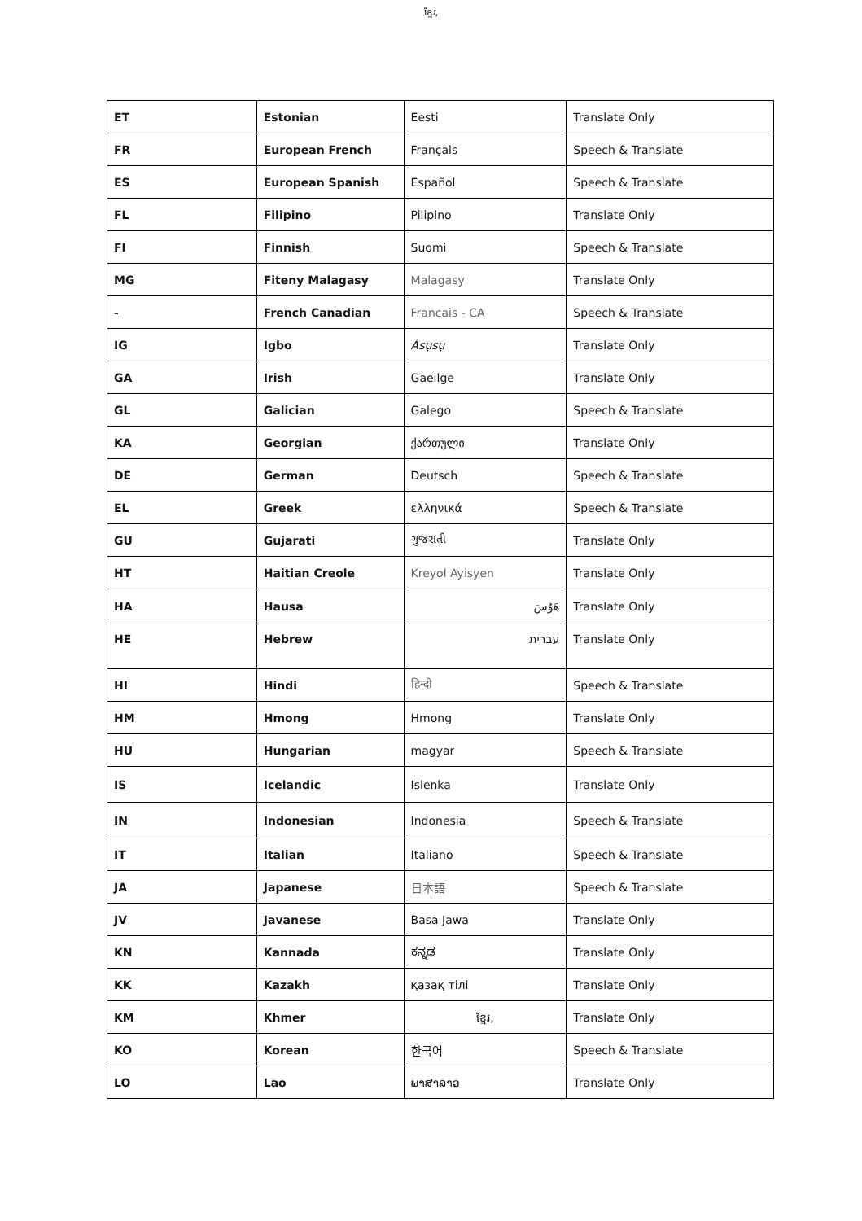ខ្មែរ,
| ET | Estonian | Eesti | Translate Only |
| FR | European French | Français | Speech & Translate |
| ES | European Spanish | Español | Speech & Translate |
| FL | Filipino | Pilipino | Translate Only |
| FI | Finnish | Suomi | Speech & Translate |
| MG | Fiteny Malagasy | Malagasy | Translate Only |
| - | French Canadian | Francais - CA | Speech & Translate |
| IG | Igbo | Ásụsụ | Translate Only |
| GA | Irish | Gaeilge | Translate Only |
| GL | Galician | Galego | Speech & Translate |
| KA | Georgian | ქართული | Translate Only |
| DE | German | Deutsch | Speech & Translate |
| EL | Greek | ελληνικά | Speech & Translate |
| GU | Gujarati | ગુજરાતી | Translate Only |
| HT | Haitian Creole | Kreyol Ayisyen | Translate Only |
| HA | Hausa | هَوُسَ | Translate Only |
| HE | Hebrew | עברית | Translate Only |
| HI | Hindi | हिन्दी | Speech & Translate |
| HM | Hmong | Hmong | Translate Only |
| HU | Hungarian | magyar | Speech & Translate |
| IS | Icelandic | Islenka | Translate Only |
| IN | Indonesian | Indonesia | Speech & Translate |
| IT | Italian | Italiano | Speech & Translate |
| JA | Japanese | 日本語 | Speech & Translate |
| JV | Javanese | Basa Jawa | Translate Only |
| KN | Kannada | ಕನ್ನಡ | Translate Only |
| KK | Kazakh | қазақ тілі | Translate Only |
| KM | Khmer | ខ្មែរ, | Translate Only |
| KO | Korean | 한국어 | Speech & Translate |
| LO | Lao | ພາສາລາວ | Translate Only |